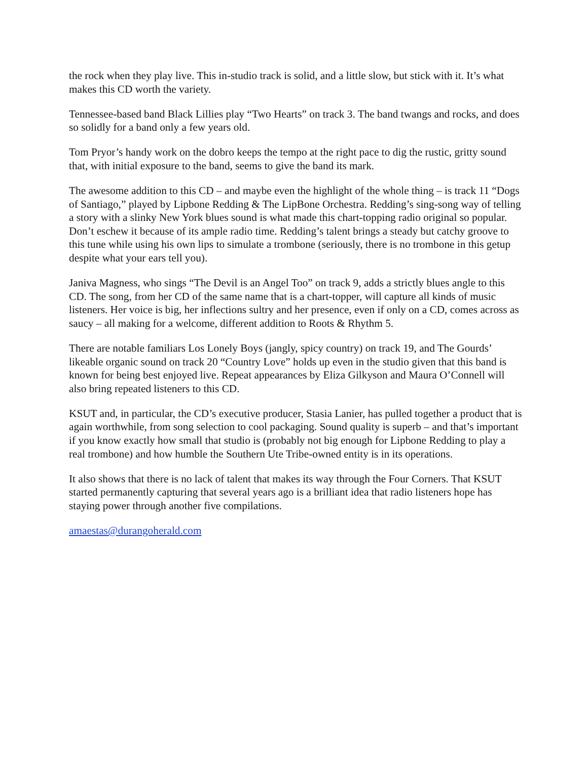the rock when they play live. This in-studio track is solid, and a little slow, but stick with it. It’s what makes this CD worth the variety.
Tennessee-based band Black Lillies play “Two Hearts” on track 3. The band twangs and rocks, and does so solidly for a band only a few years old.
Tom Pryor’s handy work on the dobro keeps the tempo at the right pace to dig the rustic, gritty sound that, with initial exposure to the band, seems to give the band its mark.
The awesome addition to this CD – and maybe even the highlight of the whole thing – is track 11 “Dogs of Santiago,” played by Lipbone Redding & The LipBone Orchestra. Redding’s sing-song way of telling a story with a slinky New York blues sound is what made this chart-topping radio original so popular. Don’t eschew it because of its ample radio time. Redding’s talent brings a steady but catchy groove to this tune while using his own lips to simulate a trombone (seriously, there is no trombone in this getup despite what your ears tell you).
Janiva Magness, who sings “The Devil is an Angel Too” on track 9, adds a strictly blues angle to this CD. The song, from her CD of the same name that is a chart-topper, will capture all kinds of music listeners. Her voice is big, her inflections sultry and her presence, even if only on a CD, comes across as saucy – all making for a welcome, different addition to Roots & Rhythm 5.
There are notable familiars Los Lonely Boys (jangly, spicy country) on track 19, and The Gourds’ likeable organic sound on track 20 “Country Love” holds up even in the studio given that this band is known for being best enjoyed live. Repeat appearances by Eliza Gilkyson and Maura O’Connell will also bring repeated listeners to this CD.
KSUT and, in particular, the CD’s executive producer, Stasia Lanier, has pulled together a product that is again worthwhile, from song selection to cool packaging. Sound quality is superb – and that’s important if you know exactly how small that studio is (probably not big enough for Lipbone Redding to play a real trombone) and how humble the Southern Ute Tribe-owned entity is in its operations.
It also shows that there is no lack of talent that makes its way through the Four Corners. That KSUT started permanently capturing that several years ago is a brilliant idea that radio listeners hope has staying power through another five compilations.
amaestas@durangoherald.com